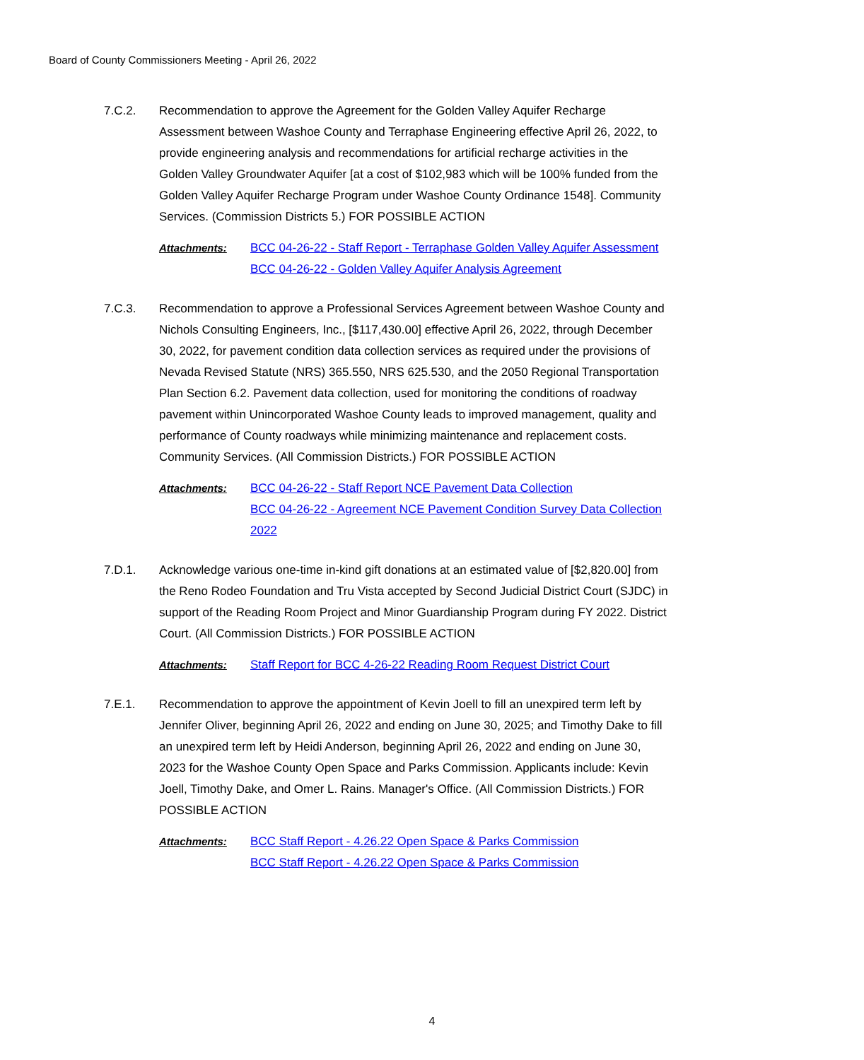Board of County Commissioners Meeting - April 26, 2022
7.C.2. Recommendation to approve the Agreement for the Golden Valley Aquifer Recharge Assessment between Washoe County and Terraphase Engineering effective April 26, 2022, to provide engineering analysis and recommendations for artificial recharge activities in the Golden Valley Groundwater Aquifer [at a cost of $102,983 which will be 100% funded from the Golden Valley Aquifer Recharge Program under Washoe County Ordinance 1548]. Community Services. (Commission Districts 5.) FOR POSSIBLE ACTION
Attachments: BCC 04-26-22 - Staff Report - Terraphase Golden Valley Aquifer Assessment
BCC 04-26-22 - Golden Valley Aquifer Analysis Agreement
7.C.3. Recommendation to approve a Professional Services Agreement between Washoe County and Nichols Consulting Engineers, Inc., [$117,430.00] effective April 26, 2022, through December 30, 2022, for pavement condition data collection services as required under the provisions of Nevada Revised Statute (NRS) 365.550, NRS 625.530, and the 2050 Regional Transportation Plan Section 6.2. Pavement data collection, used for monitoring the conditions of roadway pavement within Unincorporated Washoe County leads to improved management, quality and performance of County roadways while minimizing maintenance and replacement costs. Community Services. (All Commission Districts.) FOR POSSIBLE ACTION
Attachments: BCC 04-26-22 - Staff Report NCE Pavement Data Collection
BCC 04-26-22 - Agreement NCE Pavement Condition Survey Data Collection 2022
7.D.1. Acknowledge various one-time in-kind gift donations at an estimated value of [$2,820.00] from the Reno Rodeo Foundation and Tru Vista accepted by Second Judicial District Court (SJDC) in support of the Reading Room Project and Minor Guardianship Program during FY 2022. District Court. (All Commission Districts.) FOR POSSIBLE ACTION
Attachments: Staff Report for BCC 4-26-22 Reading Room Request District Court
7.E.1. Recommendation to approve the appointment of Kevin Joell to fill an unexpired term left by Jennifer Oliver, beginning April 26, 2022 and ending on June 30, 2025; and Timothy Dake to fill an unexpired term left by Heidi Anderson, beginning April 26, 2022 and ending on June 30, 2023 for the Washoe County Open Space and Parks Commission. Applicants include: Kevin Joell, Timothy Dake, and Omer L. Rains. Manager's Office. (All Commission Districts.) FOR POSSIBLE ACTION
Attachments: BCC Staff Report - 4.26.22 Open Space & Parks Commission
BCC Staff Report - 4.26.22 Open Space & Parks Commission
4